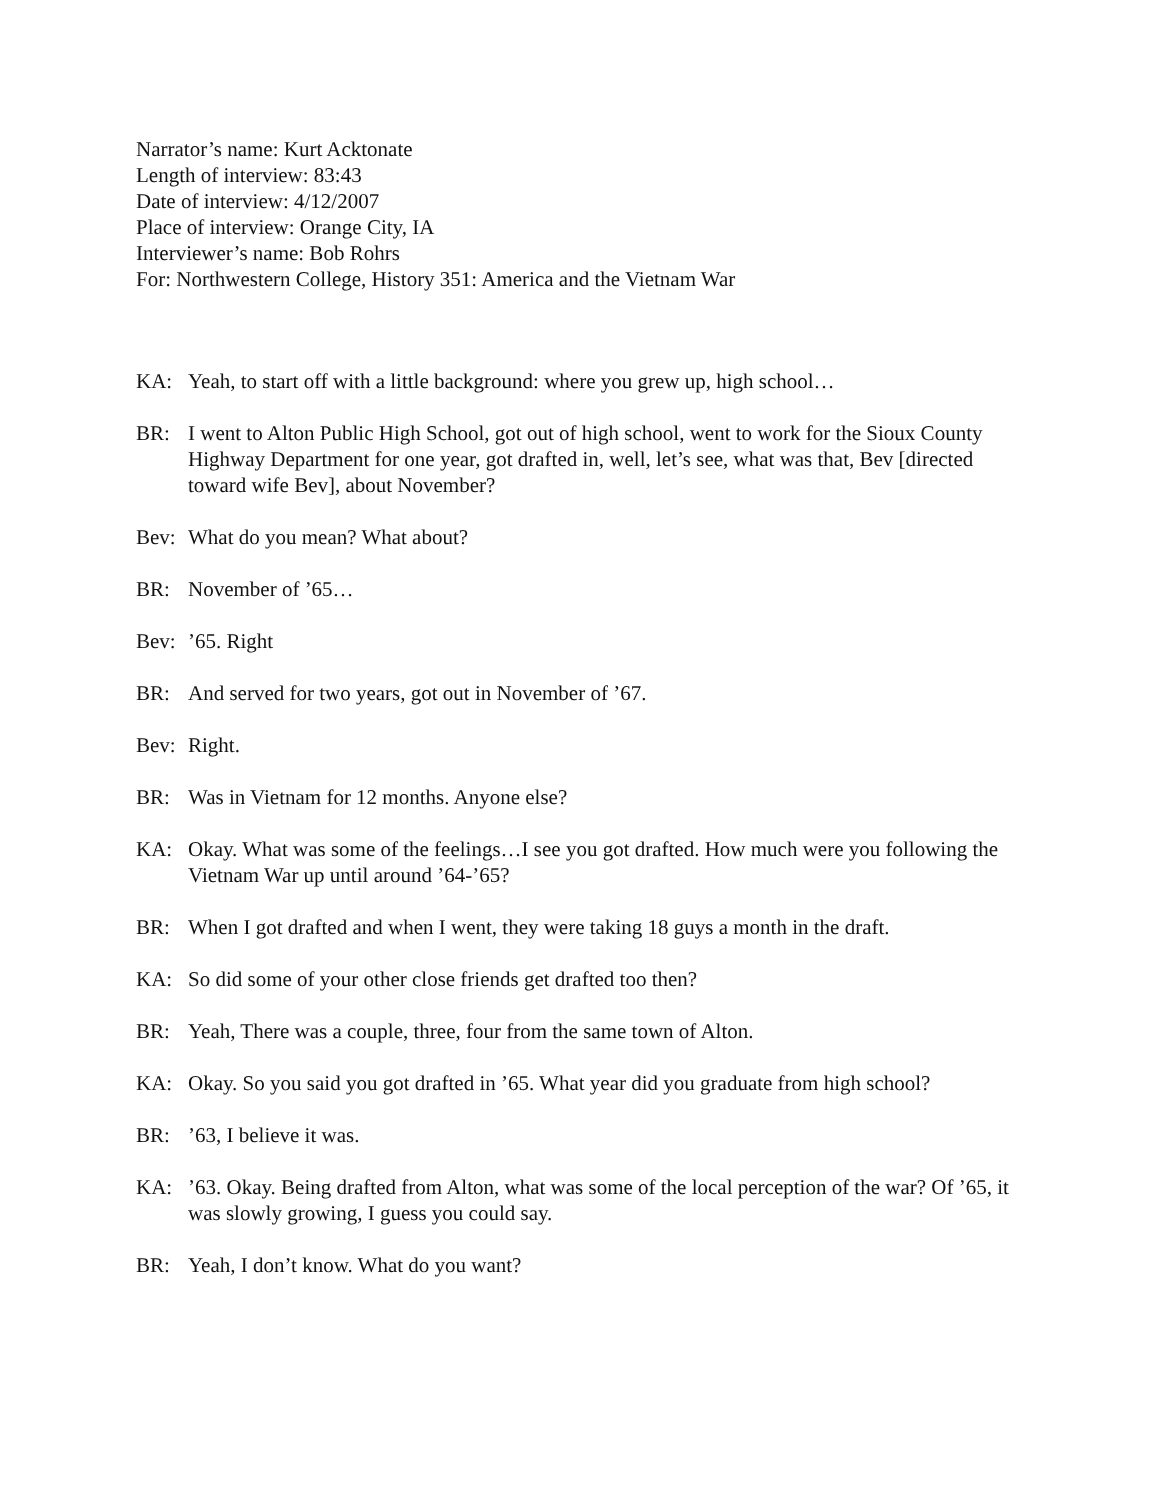Narrator’s name: Kurt Acktonate
Length of interview: 83:43
Date of interview: 4/12/2007
Place of interview: Orange City, IA
Interviewer’s name: Bob Rohrs
For: Northwestern College, History 351: America and the Vietnam War
KA: Yeah, to start off with a little background: where you grew up, high school…
BR: I went to Alton Public High School, got out of high school, went to work for the Sioux County Highway Department for one year, got drafted in, well, let’s see, what was that, Bev [directed toward wife Bev], about November?
Bev: What do you mean? What about?
BR: November of ’65…
Bev:’65. Right
BR: And served for two years, got out in November of ’67.
Bev: Right.
BR: Was in Vietnam for 12 months. Anyone else?
KA: Okay. What was some of the feelings…I see you got drafted. How much were you following the Vietnam War up until around ’64-’65?
BR: When I got drafted and when I went, they were taking 18 guys a month in the draft.
KA: So did some of your other close friends get drafted too then?
BR: Yeah, There was a couple, three, four from the same town of Alton.
KA: Okay. So you said you got drafted in ’65. What year did you graduate from high school?
BR:’63, I believe it was.
KA:’63. Okay. Being drafted from Alton, what was some of the local perception of the war? Of ’65, it was slowly growing, I guess you could say.
BR: Yeah, I don’t know. What do you want?